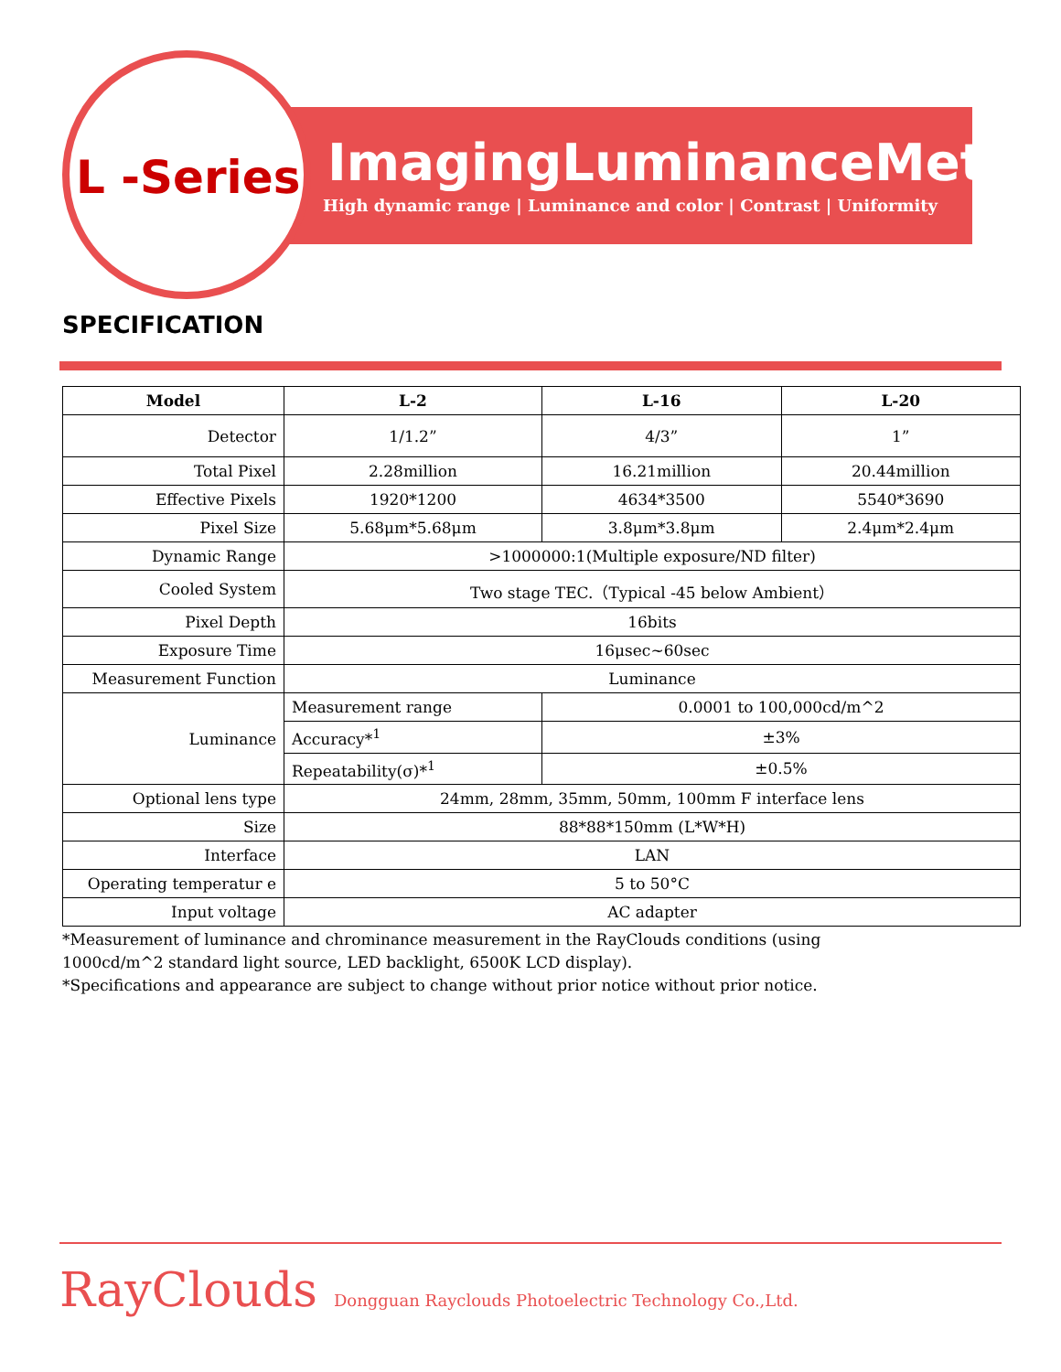L -Series
ImagingLuminanceMeter
High dynamic range | Luminance and color | Contrast | Uniformity
SPECIFICATION
| Model | L-2 | | L-16 | L-20 |
| --- | --- | --- | --- | --- |
| Detector | 1/1.2” | | 4/3” | 1” |
| Total Pixel | 2.28million | | 16.21million | 20.44million |
| Effective Pixels | 1920*1200 | | 4634*3500 | 5540*3690 |
| Pixel Size | 5.68μm*5.68μm | | 3.8μm*3.8μm | 2.4μm*2.4μm |
| Dynamic Range | >1000000:1(Multiple exposure/ND filter) | | | |
| Cooled System | Two stage TEC.（Typical -45 below Ambient） | | | |
| Pixel Depth | 16bits | | | |
| Exposure Time | 16μsec~60sec | | | |
| Measurement Function | Luminance | | | |
| Luminance | Measurement range | 0.0001 to 100,000cd/m^2 | | |
| | Accuracy*<sup>1</sup> | ±3% | | |
| | Repeatability(σ)*<sup>1</sup> | ±0.5% | | |
| Optional lens type | 24mm, 28mm, 35mm, 50mm, 100mm F interface lens | | | |
| Size | 88*88*150mm (L*W*H) | | | |
| Interface | LAN | | | |
| Operating temperatur e | 5 to 50°C | | | |
| Input voltage | AC adapter | | | |
*Measurement of luminance and chrominance measurement in the RayClouds conditions (using
1000cd/m^2 standard light source, LED backlight, 6500K LCD display).
*Specifications and appearance are subject to change without prior notice without prior notice.
RayClouds Dongguan Rayclouds Photoelectric Technology Co.,Ltd.